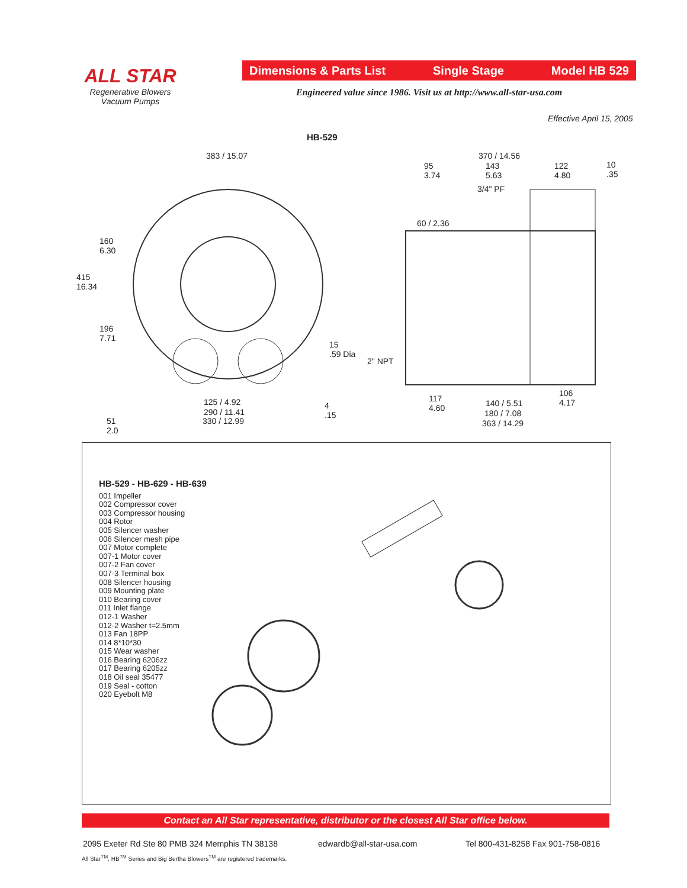ALL STAR
Regenerative Blowers
Vacuum Pumps
Dimensions & Parts List Single Stage Model HB 529
Engineered value since 1986. Visit us at http://www.all-star-usa.com
Effective April 15, 2005
HB-529
383 / 15.07 370 / 14.56
95
3.74
143
5.63
122
4.80
10
.35
3/4" PF
60 / 2.36
160
6.30
415
16.34
196
7.71
15
.59 Dia
2" NPT
106
4.17
125 / 4.92
117
4.60
140 / 5.51
4
.15
290 / 11.41 180 / 7.08
51
2.0
330 / 12.99 363 / 14.29
HB-529 - HB-629 - HB-639
001 Impeller
002 Compressor cover
003 Compressor housing
004 Rotor
005 Silencer washer
006 Silencer mesh pipe
007 Motor complete
007-1 Motor cover
007-2 Fan cover
007-3 Terminal box
008 Silencer housing
009 Mounting plate
010 Bearing cover
011 Inlet flange
012-1 Washer
012-2 Washer t=2.5mm
013 Fan 18PP
014 8*10*30
015 Wear washer
016 Bearing 6206zz
017 Bearing 6205zz
018 Oil seal 35477
019 Seal - cotton
020 Eyebolt M8
Contact an All Star representative, distributor or the closest All Star office below.
2095 Exeter Rd Ste 80 PMB 324 Memphis TN 38138
edwardb@all-star-usa.com
Tel 800-431-8258 Fax 901-758-0816
All Star<sup>TM</sup>, HB<sup>TM</sup> Series and Big Bertha Blowers<sup>TM</sup> are registered trademarks.